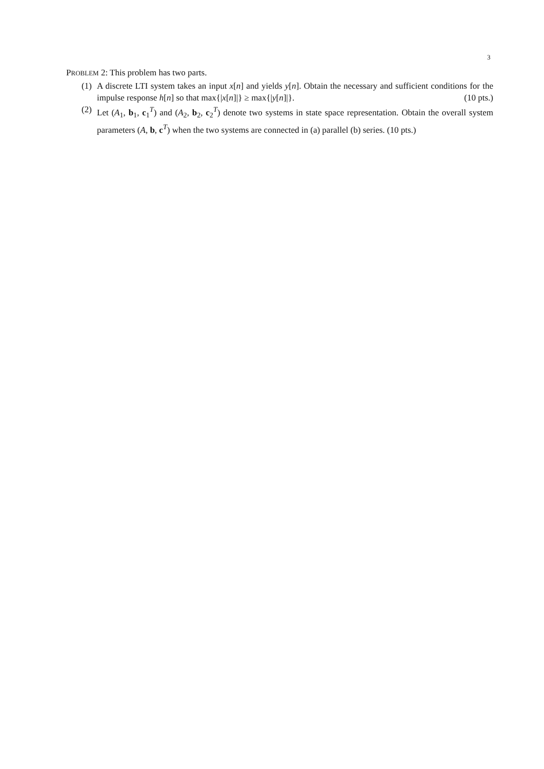3
PROBLEM 2: This problem has two parts.
(1) A discrete LTI system takes an input x[n] and yields y[n]. Obtain the necessary and sufficient conditions for the impulse response h[n] so that max{|x[n]|} ≥ max{|y[n]|}. (10 pts.)
(2) Let (A<sub>1</sub>, b<sub>1</sub>, c<sub>1</sub><sup>T</sup>) and (A<sub>2</sub>, b<sub>2</sub>, c<sub>2</sub><sup>T</sup>) denote two systems in state space representation. Obtain the overall system parameters (A, b, c<sup>T</sup>) when the two systems are connected in (a) parallel (b) series. (10 pts.)